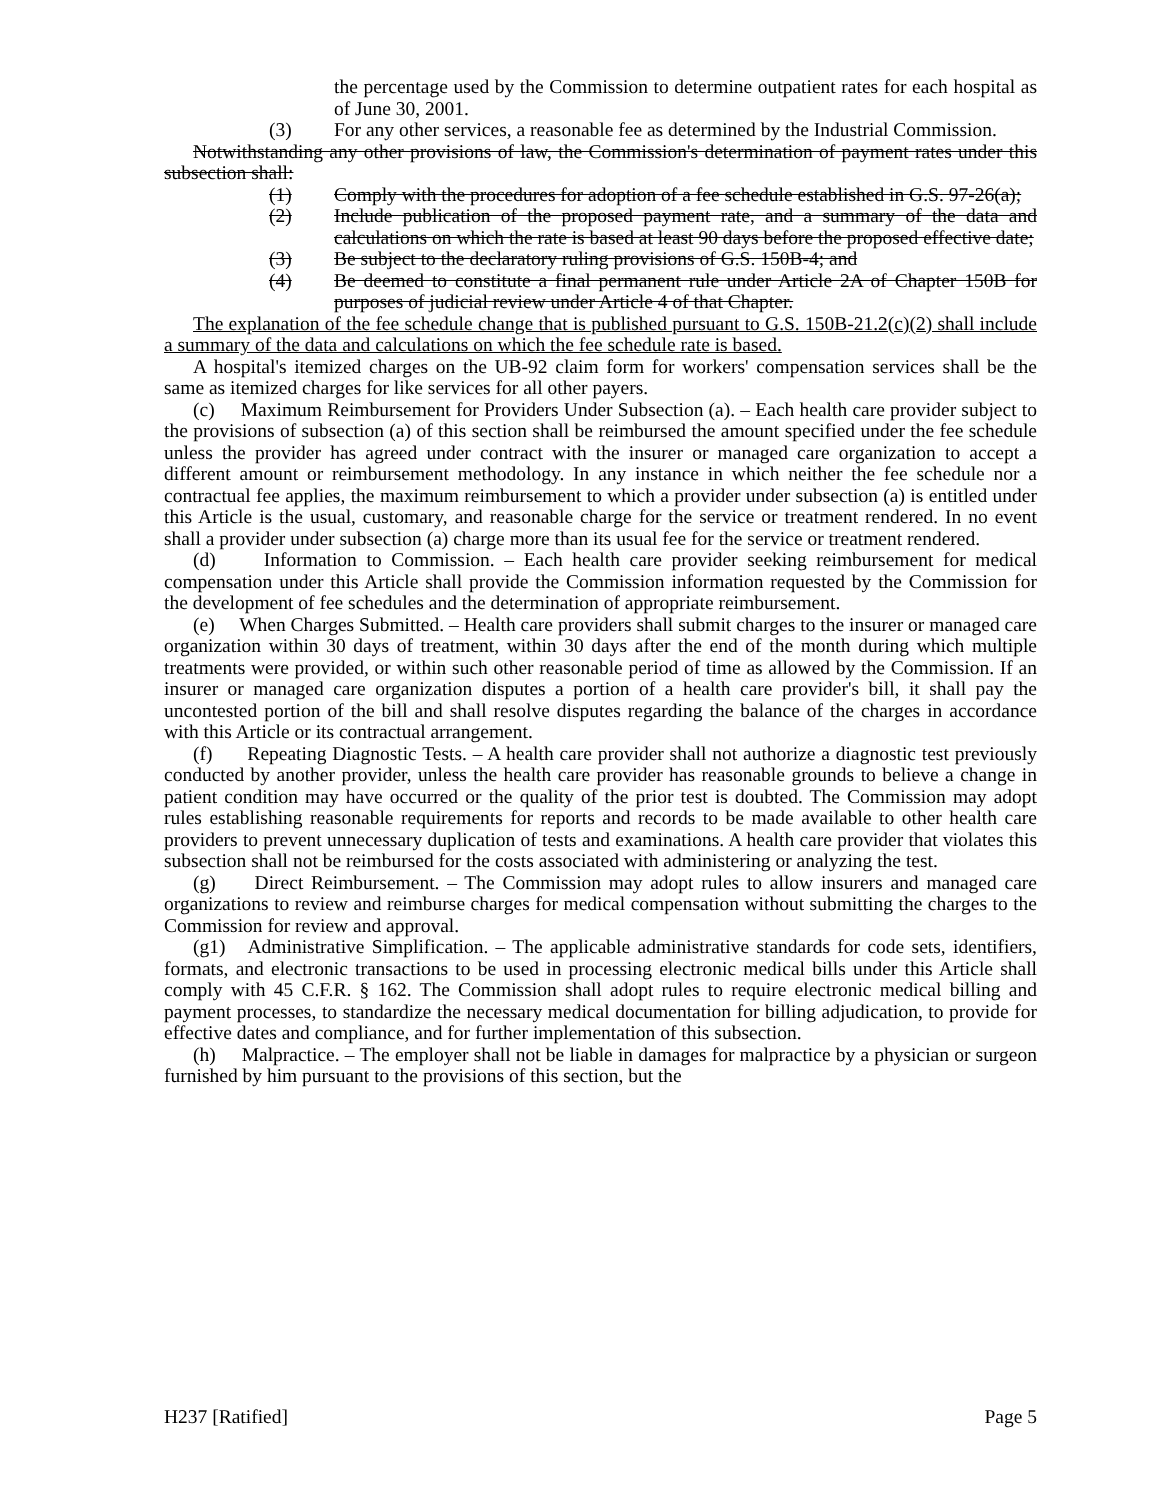the percentage used by the Commission to determine outpatient rates for each hospital as of June 30, 2001.
(3) For any other services, a reasonable fee as determined by the Industrial Commission.
Notwithstanding any other provisions of law, the Commission's determination of payment rates under this subsection shall:
(1) Comply with the procedures for adoption of a fee schedule established in G.S. 97-26(a);
(2) Include publication of the proposed payment rate, and a summary of the data and calculations on which the rate is based at least 90 days before the proposed effective date;
(3) Be subject to the declaratory ruling provisions of G.S. 150B-4; and
(4) Be deemed to constitute a final permanent rule under Article 2A of Chapter 150B for purposes of judicial review under Article 4 of that Chapter.
The explanation of the fee schedule change that is published pursuant to G.S. 150B-21.2(c)(2) shall include a summary of the data and calculations on which the fee schedule rate is based.
A hospital's itemized charges on the UB-92 claim form for workers' compensation services shall be the same as itemized charges for like services for all other payers.
(c) Maximum Reimbursement for Providers Under Subsection (a). – Each health care provider subject to the provisions of subsection (a) of this section shall be reimbursed the amount specified under the fee schedule unless the provider has agreed under contract with the insurer or managed care organization to accept a different amount or reimbursement methodology. In any instance in which neither the fee schedule nor a contractual fee applies, the maximum reimbursement to which a provider under subsection (a) is entitled under this Article is the usual, customary, and reasonable charge for the service or treatment rendered. In no event shall a provider under subsection (a) charge more than its usual fee for the service or treatment rendered.
(d) Information to Commission. – Each health care provider seeking reimbursement for medical compensation under this Article shall provide the Commission information requested by the Commission for the development of fee schedules and the determination of appropriate reimbursement.
(e) When Charges Submitted. – Health care providers shall submit charges to the insurer or managed care organization within 30 days of treatment, within 30 days after the end of the month during which multiple treatments were provided, or within such other reasonable period of time as allowed by the Commission. If an insurer or managed care organization disputes a portion of a health care provider's bill, it shall pay the uncontested portion of the bill and shall resolve disputes regarding the balance of the charges in accordance with this Article or its contractual arrangement.
(f) Repeating Diagnostic Tests. – A health care provider shall not authorize a diagnostic test previously conducted by another provider, unless the health care provider has reasonable grounds to believe a change in patient condition may have occurred or the quality of the prior test is doubted. The Commission may adopt rules establishing reasonable requirements for reports and records to be made available to other health care providers to prevent unnecessary duplication of tests and examinations. A health care provider that violates this subsection shall not be reimbursed for the costs associated with administering or analyzing the test.
(g) Direct Reimbursement. – The Commission may adopt rules to allow insurers and managed care organizations to review and reimburse charges for medical compensation without submitting the charges to the Commission for review and approval.
(g1) Administrative Simplification. – The applicable administrative standards for code sets, identifiers, formats, and electronic transactions to be used in processing electronic medical bills under this Article shall comply with 45 C.F.R. § 162. The Commission shall adopt rules to require electronic medical billing and payment processes, to standardize the necessary medical documentation for billing adjudication, to provide for effective dates and compliance, and for further implementation of this subsection.
(h) Malpractice. – The employer shall not be liable in damages for malpractice by a physician or surgeon furnished by him pursuant to the provisions of this section, but the
H237 [Ratified] Page 5